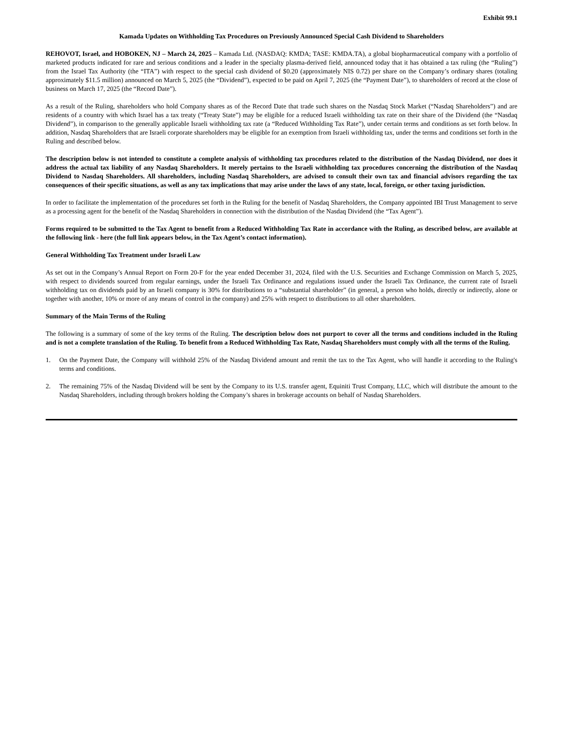Exhibit 99.1
Kamada Updates on Withholding Tax Procedures on Previously Announced Special Cash Dividend to Shareholders
REHOVOT, Israel, and HOBOKEN, NJ – March 24, 2025 – Kamada Ltd. (NASDAQ: KMDA; TASE: KMDA.TA), a global biopharmaceutical company with a portfolio of marketed products indicated for rare and serious conditions and a leader in the specialty plasma-derived field, announced today that it has obtained a tax ruling (the “Ruling”) from the Israel Tax Authority (the “ITA”) with respect to the special cash dividend of $0.20 (approximately NIS 0.72) per share on the Company’s ordinary shares (totaling approximately $11.5 million) announced on March 5, 2025 (the “Dividend”), expected to be paid on April 7, 2025 (the “Payment Date”), to shareholders of record at the close of business on March 17, 2025 (the “Record Date”).
As a result of the Ruling, shareholders who hold Company shares as of the Record Date that trade such shares on the Nasdaq Stock Market (“Nasdaq Shareholders”) and are residents of a country with which Israel has a tax treaty (“Treaty State”) may be eligible for a reduced Israeli withholding tax rate on their share of the Dividend (the “Nasdaq Dividend”), in comparison to the generally applicable Israeli withholding tax rate (a “Reduced Withholding Tax Rate”), under certain terms and conditions as set forth below. In addition, Nasdaq Shareholders that are Israeli corporate shareholders may be eligible for an exemption from Israeli withholding tax, under the terms and conditions set forth in the Ruling and described below.
The description below is not intended to constitute a complete analysis of withholding tax procedures related to the distribution of the Nasdaq Dividend, nor does it address the actual tax liability of any Nasdaq Shareholders. It merely pertains to the Israeli withholding tax procedures concerning the distribution of the Nasdaq Dividend to Nasdaq Shareholders. All shareholders, including Nasdaq Shareholders, are advised to consult their own tax and financial advisors regarding the tax consequences of their specific situations, as well as any tax implications that may arise under the laws of any state, local, foreign, or other taxing jurisdiction.
In order to facilitate the implementation of the procedures set forth in the Ruling for the benefit of Nasdaq Shareholders, the Company appointed IBI Trust Management to serve as a processing agent for the benefit of the Nasdaq Shareholders in connection with the distribution of the Nasdaq Dividend (the “Tax Agent”).
Forms required to be submitted to the Tax Agent to benefit from a Reduced Withholding Tax Rate in accordance with the Ruling, as described below, are available at the following link - here (the full link appears below, in the Tax Agent’s contact information).
General Withholding Tax Treatment under Israeli Law
As set out in the Company’s Annual Report on Form 20-F for the year ended December 31, 2024, filed with the U.S. Securities and Exchange Commission on March 5, 2025, with respect to dividends sourced from regular earnings, under the Israeli Tax Ordinance and regulations issued under the Israeli Tax Ordinance, the current rate of Israeli withholding tax on dividends paid by an Israeli company is 30% for distributions to a “substantial shareholder” (in general, a person who holds, directly or indirectly, alone or together with another, 10% or more of any means of control in the company) and 25% with respect to distributions to all other shareholders.
Summary of the Main Terms of the Ruling
The following is a summary of some of the key terms of the Ruling. The description below does not purport to cover all the terms and conditions included in the Ruling and is not a complete translation of the Ruling. To benefit from a Reduced Withholding Tax Rate, Nasdaq Shareholders must comply with all the terms of the Ruling.
1. On the Payment Date, the Company will withhold 25% of the Nasdaq Dividend amount and remit the tax to the Tax Agent, who will handle it according to the Ruling's terms and conditions.
2. The remaining 75% of the Nasdaq Dividend will be sent by the Company to its U.S. transfer agent, Equiniti Trust Company, LLC, which will distribute the amount to the Nasdaq Shareholders, including through brokers holding the Company’s shares in brokerage accounts on behalf of Nasdaq Shareholders.